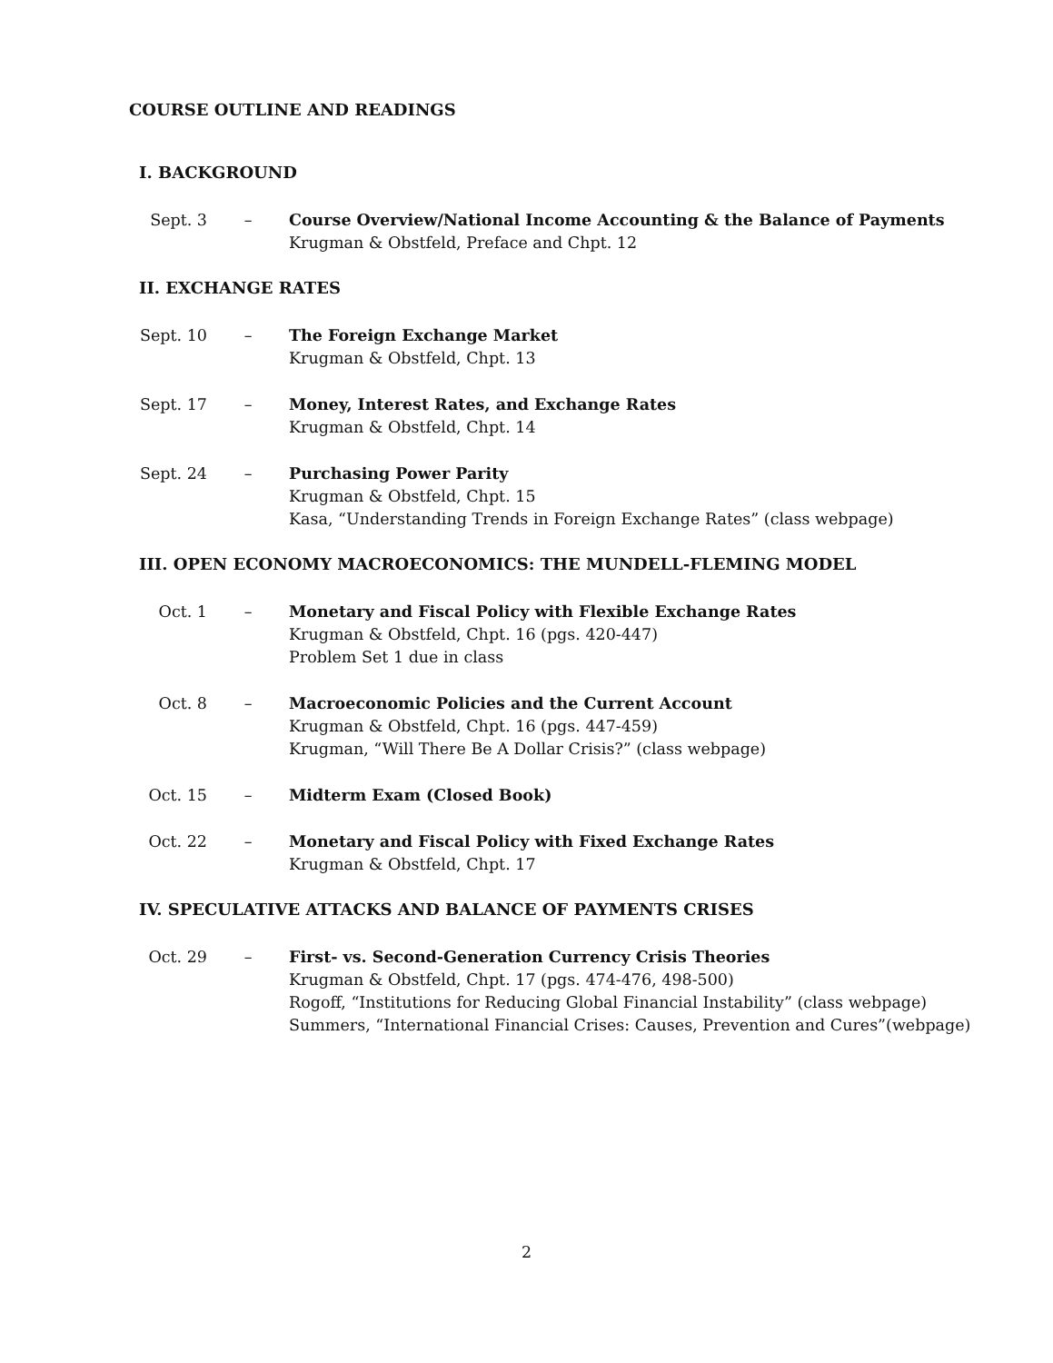COURSE OUTLINE AND READINGS
I. BACKGROUND
Sept. 3 – Course Overview/National Income Accounting & the Balance of Payments
Krugman & Obstfeld, Preface and Chpt. 12
II. EXCHANGE RATES
Sept. 10 – The Foreign Exchange Market
Krugman & Obstfeld, Chpt. 13
Sept. 17 – Money, Interest Rates, and Exchange Rates
Krugman & Obstfeld, Chpt. 14
Sept. 24 – Purchasing Power Parity
Krugman & Obstfeld, Chpt. 15
Kasa, “Understanding Trends in Foreign Exchange Rates” (class webpage)
III. OPEN ECONOMY MACROECONOMICS: THE MUNDELL-FLEMING MODEL
Oct. 1 – Monetary and Fiscal Policy with Flexible Exchange Rates
Krugman & Obstfeld, Chpt. 16 (pgs. 420-447)
Problem Set 1 due in class
Oct. 8 – Macroeconomic Policies and the Current Account
Krugman & Obstfeld, Chpt. 16 (pgs. 447-459)
Krugman, “Will There Be A Dollar Crisis?” (class webpage)
Oct. 15 – Midterm Exam (Closed Book)
Oct. 22 – Monetary and Fiscal Policy with Fixed Exchange Rates
Krugman & Obstfeld, Chpt. 17
IV. SPECULATIVE ATTACKS AND BALANCE OF PAYMENTS CRISES
Oct. 29 – First- vs. Second-Generation Currency Crisis Theories
Krugman & Obstfeld, Chpt. 17 (pgs. 474-476, 498-500)
Rogoff, “Institutions for Reducing Global Financial Instability” (class webpage)
Summers, “International Financial Crises: Causes, Prevention and Cures”(webpage)
2